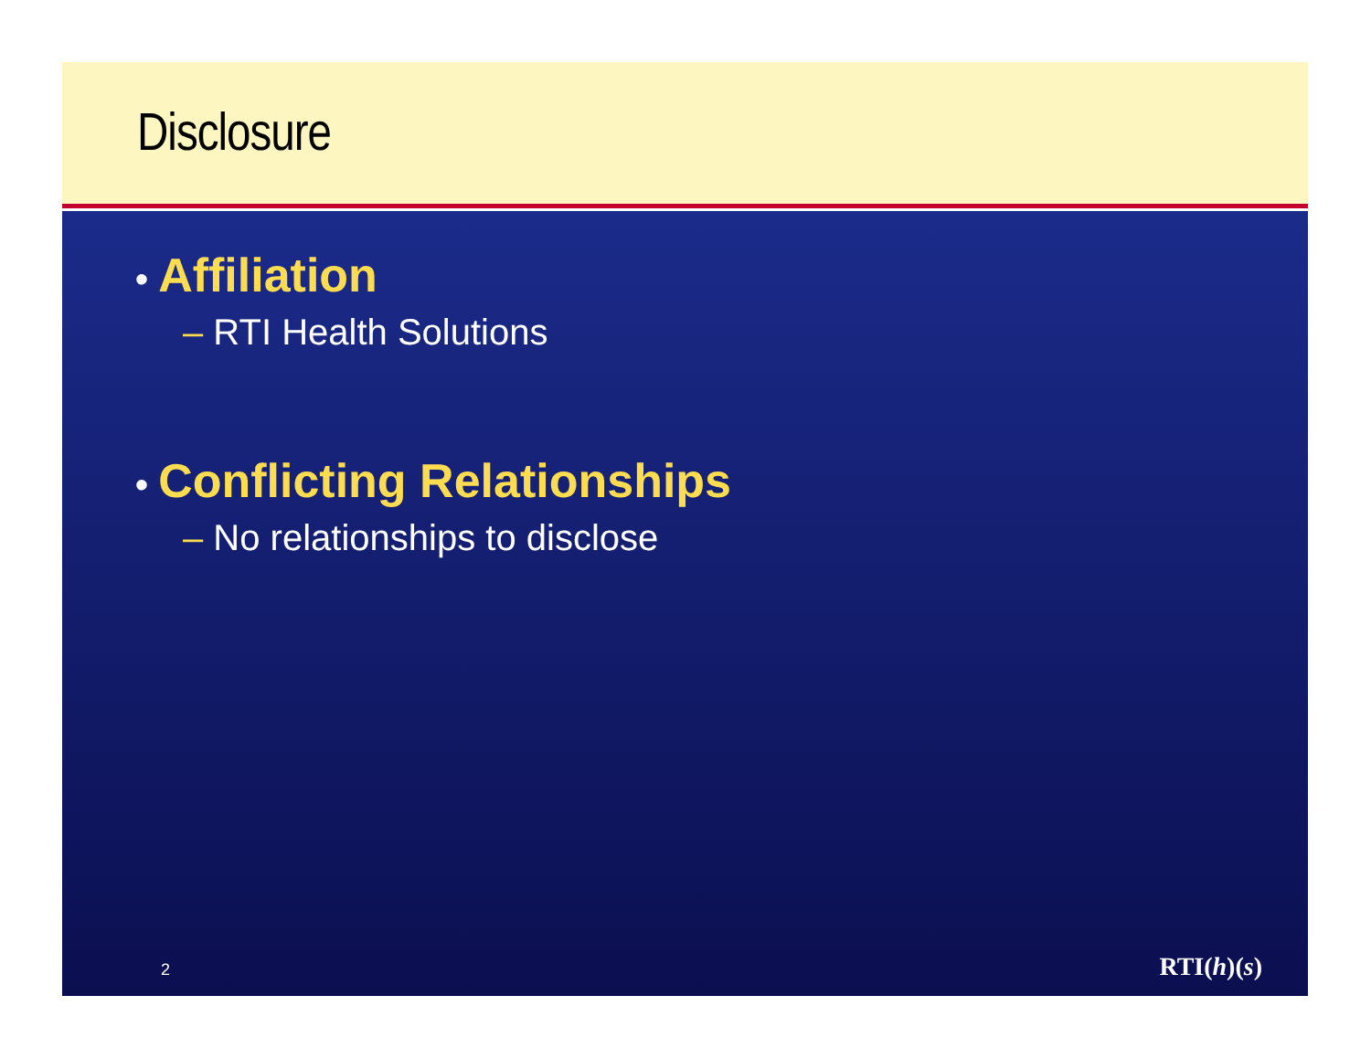Disclosure
• Affiliation
– RTI Health Solutions
• Conflicting Relationships
– No relationships to disclose
2 RTI(h)(s)